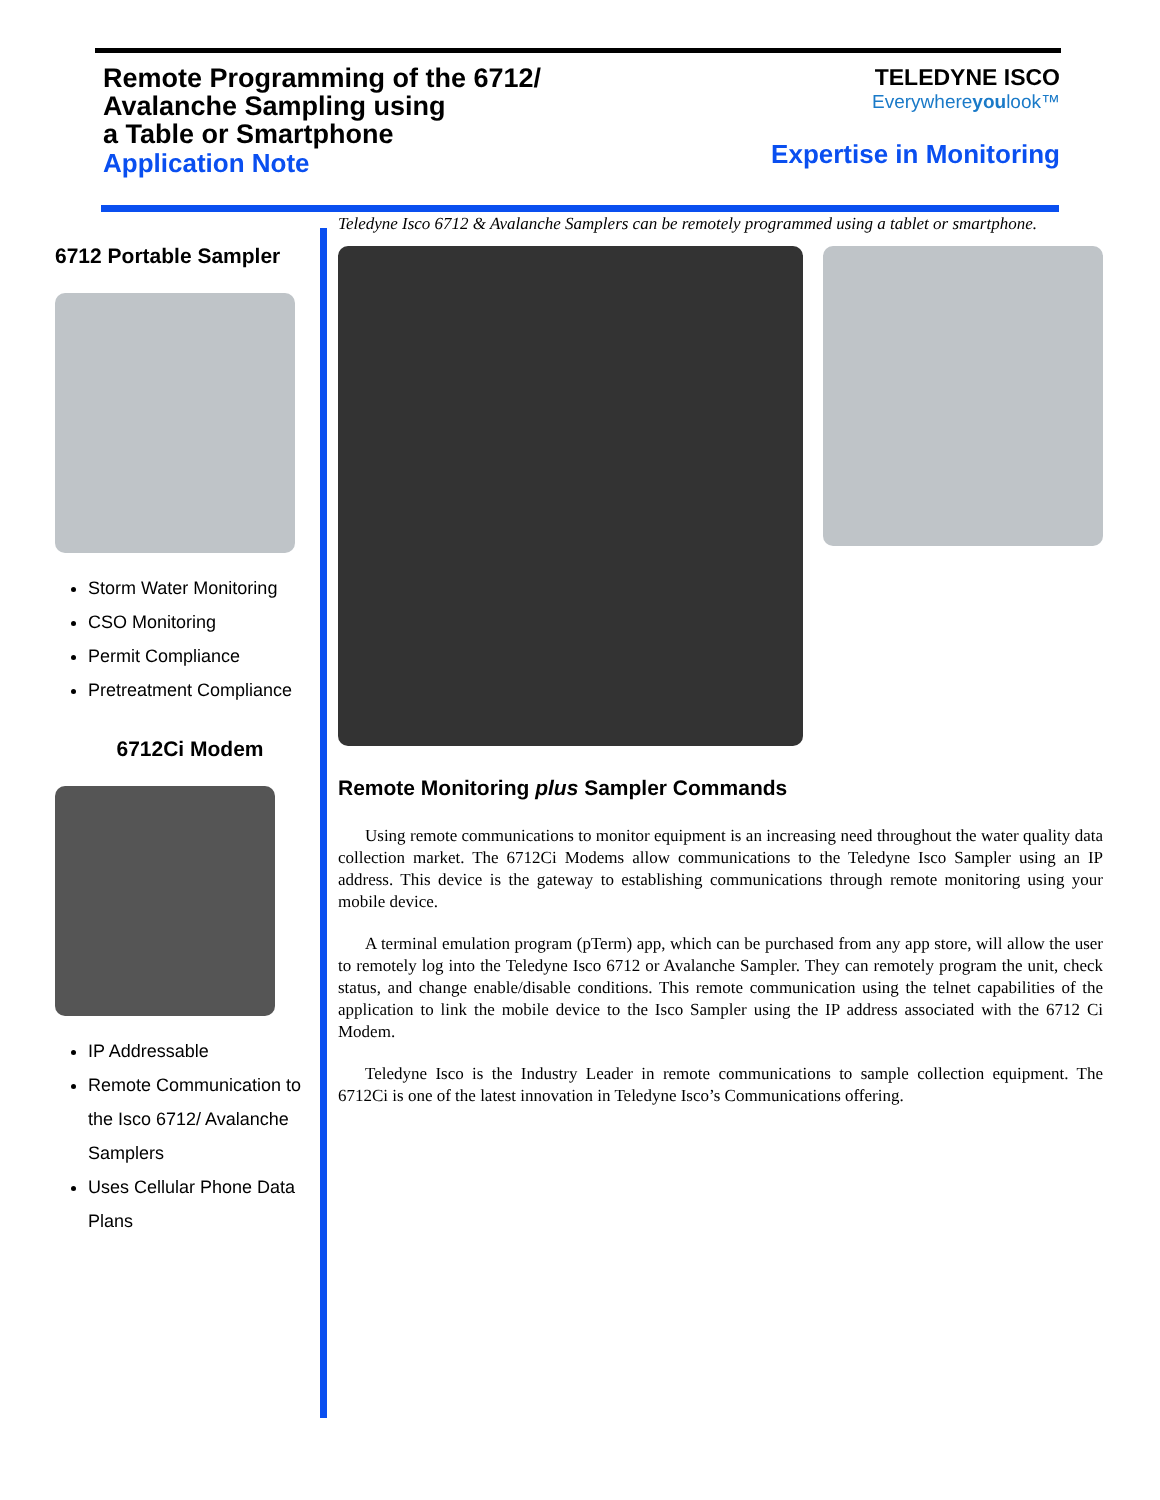Remote Programming of the 6712/
Avalanche Sampling using
a Table or Smartphone
Application Note
TELEDYNE ISCO
Everywhereyoulook™
Expertise in Monitoring
6712 Portable Sampler
Storm Water Monitoring
CSO Monitoring
Permit Compliance
Pretreatment Compliance
6712Ci Modem
IP Addressable
Remote Communication to the Isco 6712/ Avalanche Samplers
Uses Cellular Phone Data Plans
Teledyne Isco 6712 & Avalanche Samplers can be remotely programmed using a tablet or smartphone.
Remote Monitoring plus Sampler Commands
Using remote communications to monitor equipment is an increasing need throughout the water quality data collection market. The 6712Ci Modems allow communications to the Teledyne Isco Sampler using an IP address. This device is the gateway to establishing communications through remote monitoring using your mobile device.
A terminal emulation program (pTerm) app, which can be purchased from any app store, will allow the user to remotely log into the Teledyne Isco 6712 or Avalanche Sampler. They can remotely program the unit, check status, and change enable/disable conditions. This remote communication using the telnet capabilities of the application to link the mobile device to the Isco Sampler using the IP address associated with the 6712 Ci Modem.
Teledyne Isco is the Industry Leader in remote communications to sample collection equipment. The 6712Ci is one of the latest innovation in Teledyne Isco’s Communications offering.